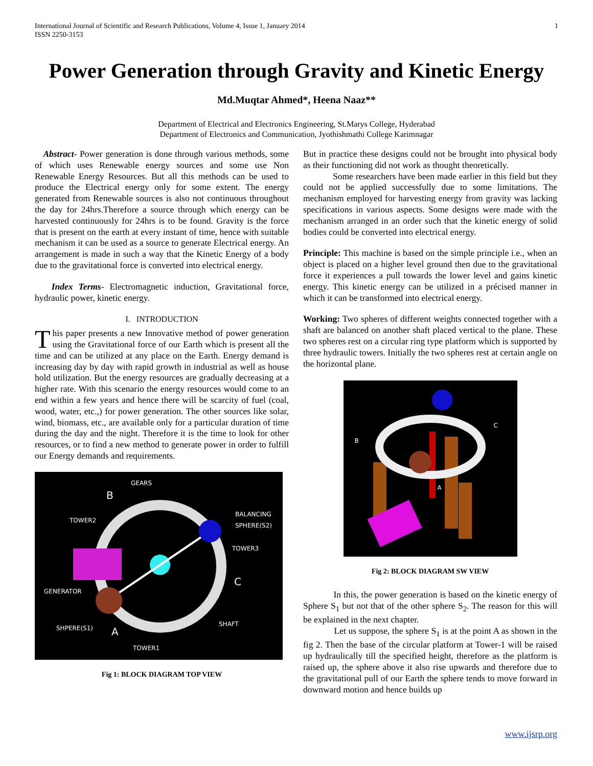International Journal of Scientific and Research Publications, Volume 4, Issue 1, January 2014
ISSN 2250-3153
1
Power Generation through Gravity and Kinetic Energy
Md.Muqtar Ahmed*, Heena Naaz**
Department of Electrical and Electronics Engineering, St.Marys College, Hyderabad
Department of Electronics and Communication, Jyothishmathi College Karimnagar
Abstract- Power generation is done through various methods, some of which uses Renewable energy sources and some use Non Renewable Energy Resources. But all this methods can be used to produce the Electrical energy only for some extent. The energy generated from Renewable sources is also not continuous throughout the day for 24hrs.Therefore a source through which energy can be harvested continuously for 24hrs is to be found. Gravity is the force that is present on the earth at every instant of time, hence with suitable mechanism it can be used as a source to generate Electrical energy. An arrangement is made in such a way that the Kinetic Energy of a body due to the gravitational force is converted into electrical energy.
Index Terms- Electromagnetic induction, Gravitational force, hydraulic power, kinetic energy.
I. INTRODUCTION
This paper presents a new Innovative method of power generation using the Gravitational force of our Earth which is present all the time and can be utilized at any place on the Earth. Energy demand is increasing day by day with rapid growth in industrial as well as house hold utilization. But the energy resources are gradually decreasing at a higher rate. With this scenario the energy resources would come to an end within a few years and hence there will be scarcity of fuel (coal, wood, water, etc.,) for power generation. The other sources like solar, wind, biomass, etc., are available only for a particular duration of time during the day and the night. Therefore it is the time to look for other resources, or to find a new method to generate power in order to fulfill our Energy demands and requirements.
GEARS
B
TOWER2
BALANCING
SPHERE(S2)
TOWER3
C
GENERATOR
SHAFT
SHPERE(S1) A
TOWER1
Fig 1: BLOCK DIAGRAM TOP VIEW
But in practice these designs could not be brought into physical body as their functioning did not work as thought theoretically.
Some researchers have been made earlier in this field but they could not be applied successfully due to some limitations. The mechanism employed for harvesting energy from gravity was lacking specifications in various aspects. Some designs were made with the mechanism arranged in an order such that the kinetic energy of solid bodies could be converted into electrical energy.
Principle: This machine is based on the simple principle i.e., when an object is placed on a higher level ground then due to the gravitational force it experiences a pull towards the lower level and gains kinetic energy. This kinetic energy can be utilized in a précised manner in which it can be transformed into electrical energy.
Working: Two spheres of different weights connected together with a shaft are balanced on another shaft placed vertical to the plane. These two spheres rest on a circular ring type platform which is supported by three hydraulic towers. Initially the two spheres rest at certain angle on the horizontal plane.
B
C
A
Fig 2: BLOCK DIAGRAM SW VIEW
In this, the power generation is based on the kinetic energy of Sphere S<sub>1</sub> but not that of the other sphere S<sub>2</sub>. The reason for this will be explained in the next chapter.
Let us suppose, the sphere S<sub>1</sub> is at the point A as shown in the fig 2. Then the base of the circular platform at Tower-1 will be raised up hydraulically till the specified height, therefore as the platform is raised up, the sphere above it also rise upwards and therefore due to the gravitational pull of our Earth the sphere tends to move forward in downward motion and hence builds up
www.ijsrp.org